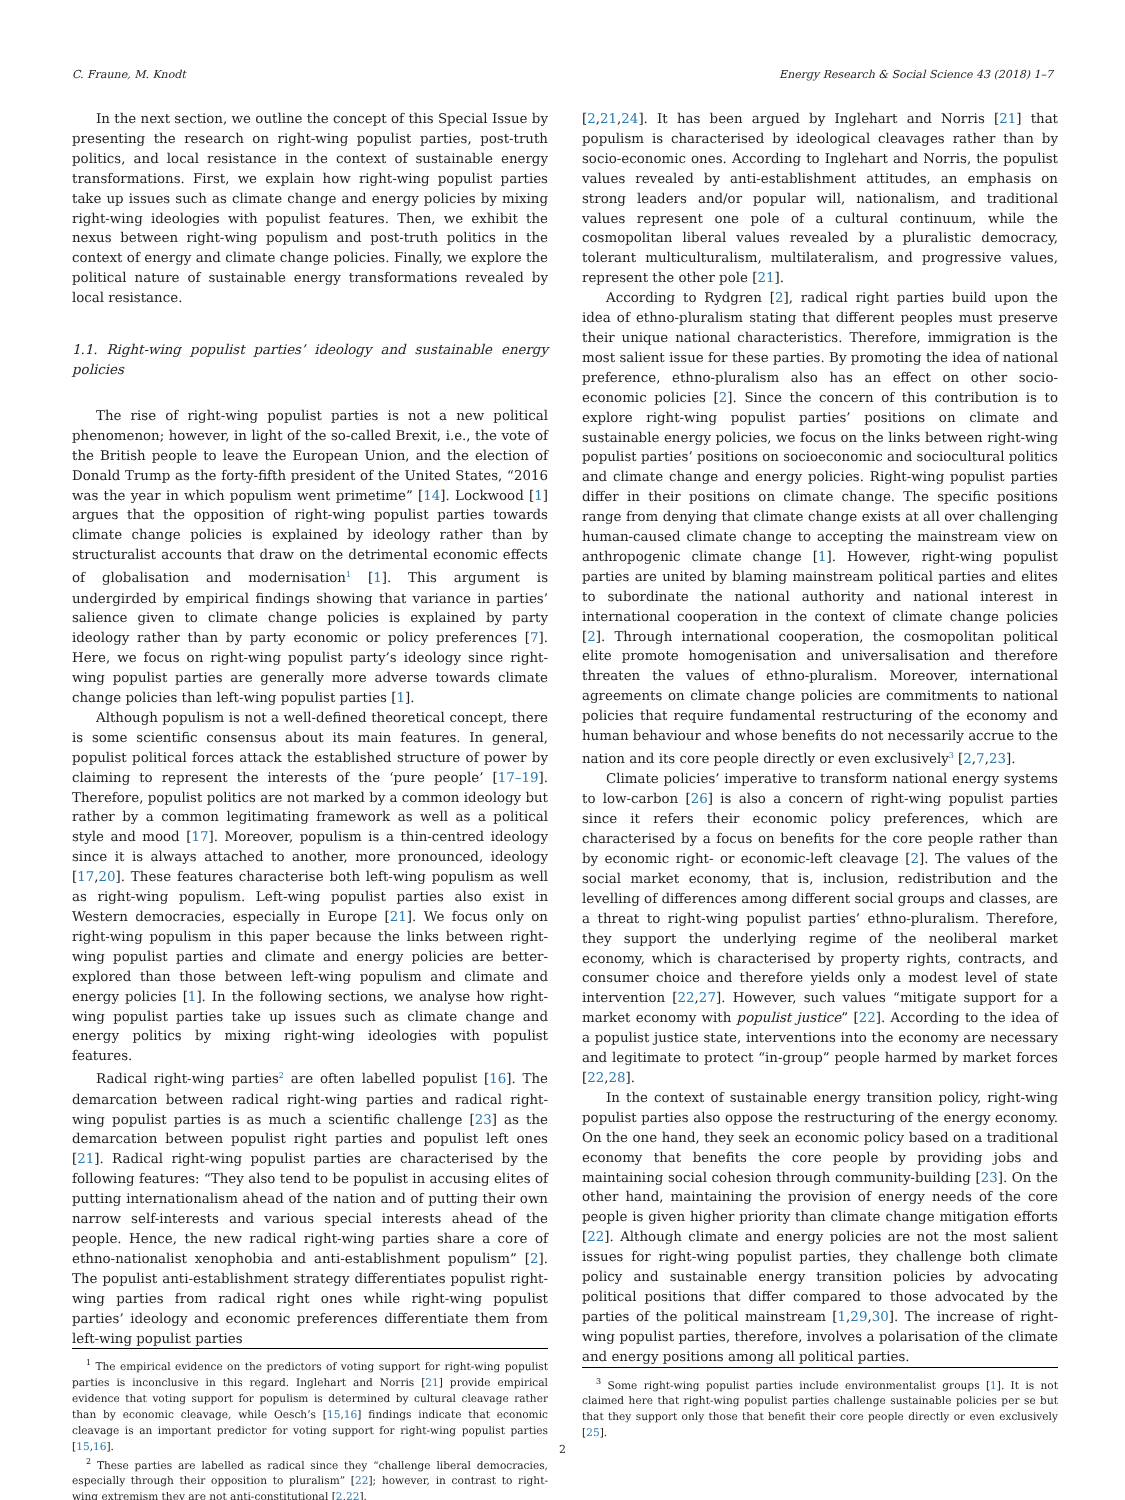C. Fraune, M. Knodt Energy Research & Social Science 43 (2018) 1–7
In the next section, we outline the concept of this Special Issue by presenting the research on right-wing populist parties, post-truth politics, and local resistance in the context of sustainable energy transformations. First, we explain how right-wing populist parties take up issues such as climate change and energy policies by mixing right-wing ideologies with populist features. Then, we exhibit the nexus between right-wing populism and post-truth politics in the context of energy and climate change policies. Finally, we explore the political nature of sustainable energy transformations revealed by local resistance.
1.1. Right-wing populist parties’ ideology and sustainable energy policies
The rise of right-wing populist parties is not a new political phenomenon; however, in light of the so-called Brexit, i.e., the vote of the British people to leave the European Union, and the election of Donald Trump as the forty-fifth president of the United States, “2016 was the year in which populism went primetime” [14]. Lockwood [1] argues that the opposition of right-wing populist parties towards climate change policies is explained by ideology rather than by structuralist accounts that draw on the detrimental economic effects of globalisation and modernisation<sup>1</sup> [1]. This argument is undergirded by empirical findings showing that variance in parties’ salience given to climate change policies is explained by party ideology rather than by party economic or policy preferences [7]. Here, we focus on right-wing populist party’s ideology since right-wing populist parties are generally more adverse towards climate change policies than left-wing populist parties [1].
Although populism is not a well-defined theoretical concept, there is some scientific consensus about its main features. In general, populist political forces attack the established structure of power by claiming to represent the interests of the ‘pure people’ [17–19]. Therefore, populist politics are not marked by a common ideology but rather by a common legitimating framework as well as a political style and mood [17]. Moreover, populism is a thin-centred ideology since it is always attached to another, more pronounced, ideology [17,20]. These features characterise both left-wing populism as well as right-wing populism. Left-wing populist parties also exist in Western democracies, especially in Europe [21]. We focus only on right-wing populism in this paper because the links between right-wing populist parties and climate and energy policies are better-explored than those between left-wing populism and climate and energy policies [1]. In the following sections, we analyse how right-wing populist parties take up issues such as climate change and energy politics by mixing right-wing ideologies with populist features.
Radical right-wing parties<sup>2</sup> are often labelled populist [16]. The demarcation between radical right-wing parties and radical right-wing populist parties is as much a scientific challenge [23] as the demarcation between populist right parties and populist left ones [21]. Radical right-wing populist parties are characterised by the following features: “They also tend to be populist in accusing elites of putting internationalism ahead of the nation and of putting their own narrow self-interests and various special interests ahead of the people. Hence, the new radical right-wing parties share a core of ethno-nationalist xenophobia and anti-establishment populism” [2]. The populist anti-establishment strategy differentiates populist right-wing parties from radical right ones while right-wing populist parties’ ideology and economic preferences differentiate them from left-wing populist parties
<sup>1</sup> The empirical evidence on the predictors of voting support for right-wing populist parties is inconclusive in this regard. Inglehart and Norris [21] provide empirical evidence that voting support for populism is determined by cultural cleavage rather than by economic cleavage, while Oesch’s [15,16] findings indicate that economic cleavage is an important predictor for voting support for right-wing populist parties [15,16].
<sup>2</sup> These parties are labelled as radical since they “challenge liberal democracies, especially through their opposition to pluralism” [22]; however, in contrast to right-wing extremism they are not anti-constitutional [2,22].
[2,21,24]. It has been argued by Inglehart and Norris [21] that populism is characterised by ideological cleavages rather than by socio-economic ones. According to Inglehart and Norris, the populist values revealed by anti-establishment attitudes, an emphasis on strong leaders and/or popular will, nationalism, and traditional values represent one pole of a cultural continuum, while the cosmopolitan liberal values revealed by a pluralistic democracy, tolerant multiculturalism, multilateralism, and progressive values, represent the other pole [21].
According to Rydgren [2], radical right parties build upon the idea of ethno-pluralism stating that different peoples must preserve their unique national characteristics. Therefore, immigration is the most salient issue for these parties. By promoting the idea of national preference, ethno-pluralism also has an effect on other socio-economic policies [2]. Since the concern of this contribution is to explore right-wing populist parties’ positions on climate and sustainable energy policies, we focus on the links between right-wing populist parties’ positions on socioeconomic and sociocultural politics and climate change and energy policies. Right-wing populist parties differ in their positions on climate change. The specific positions range from denying that climate change exists at all over challenging human-caused climate change to accepting the mainstream view on anthropogenic climate change [1]. However, right-wing populist parties are united by blaming mainstream political parties and elites to subordinate the national authority and national interest in international cooperation in the context of climate change policies [2]. Through international cooperation, the cosmopolitan political elite promote homogenisation and universalisation and therefore threaten the values of ethno-pluralism. Moreover, international agreements on climate change policies are commitments to national policies that require fundamental restructuring of the economy and human behaviour and whose benefits do not necessarily accrue to the nation and its core people directly or even exclusively<sup>3</sup> [2,7,23].
Climate policies’ imperative to transform national energy systems to low-carbon [26] is also a concern of right-wing populist parties since it refers their economic policy preferences, which are characterised by a focus on benefits for the core people rather than by economic right- or economic-left cleavage [2]. The values of the social market economy, that is, inclusion, redistribution and the levelling of differences among different social groups and classes, are a threat to right-wing populist parties’ ethno-pluralism. Therefore, they support the underlying regime of the neoliberal market economy, which is characterised by property rights, contracts, and consumer choice and therefore yields only a modest level of state intervention [22,27]. However, such values “mitigate support for a market economy with populist justice” [22]. According to the idea of a populist justice state, interventions into the economy are necessary and legitimate to protect “in-group” people harmed by market forces [22,28].
In the context of sustainable energy transition policy, right-wing populist parties also oppose the restructuring of the energy economy. On the one hand, they seek an economic policy based on a traditional economy that benefits the core people by providing jobs and maintaining social cohesion through community-building [23]. On the other hand, maintaining the provision of energy needs of the core people is given higher priority than climate change mitigation efforts [22]. Although climate and energy policies are not the most salient issues for right-wing populist parties, they challenge both climate policy and sustainable energy transition policies by advocating political positions that differ compared to those advocated by the parties of the political mainstream [1,29,30]. The increase of right-wing populist parties, therefore, involves a polarisation of the climate and energy positions among all political parties.
<sup>3</sup> Some right-wing populist parties include environmentalist groups [1]. It is not claimed here that right-wing populist parties challenge sustainable policies per se but that they support only those that benefit their core people directly or even exclusively [25].
2